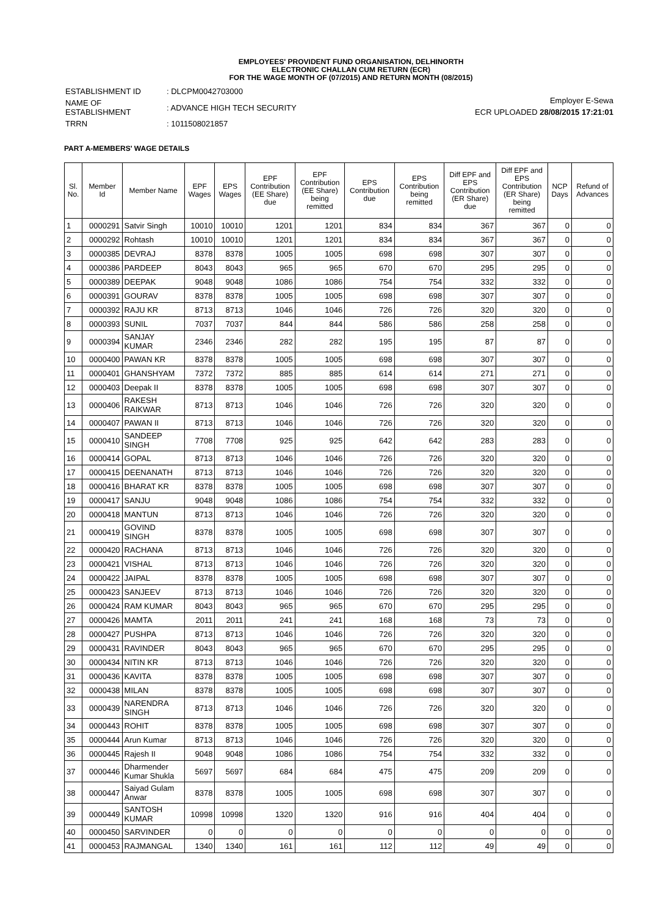EMPLOYEES' PROVIDENT FUND ORGANISATION, DELHINORTH
ELECTRONIC CHALLAN CUM RETURN (ECR)
FOR THE WAGE MONTH OF (07/2015) AND RETURN MONTH (08/2015)
| ESTABLISHMENT ID | : DLCPM0042703000 |
| NAME OF ESTABLISHMENT | : ADVANCE HIGH TECH SECURITY |
| TRRN | : 1011508021857 |
Employer E-Sewa
ECR UPLOADED 28/08/2015 17:21:01
PART A-MEMBERS' WAGE DETAILS
| Sl. No. | Member Id | Member Name | EPF Wages | EPS Wages | EPF Contribution (EE Share) due | EPF Contribution (EE Share) being remitted | EPS Contribution due | EPS Contribution being remitted | Diff EPF and EPS Contribution (ER Share) due | Diff EPF and EPS Contribution (ER Share) being remitted | NCP Days | Refund of Advances |
| --- | --- | --- | --- | --- | --- | --- | --- | --- | --- | --- | --- | --- |
| 1 | 0000291 | Satvir Singh | 10010 | 10010 | 1201 | 1201 | 834 | 834 | 367 | 367 | 0 | 0 |
| 2 | 0000292 | Rohtash | 10010 | 10010 | 1201 | 1201 | 834 | 834 | 367 | 367 | 0 | 0 |
| 3 | 0000385 | DEVRAJ | 8378 | 8378 | 1005 | 1005 | 698 | 698 | 307 | 307 | 0 | 0 |
| 4 | 0000386 | PARDEEP | 8043 | 8043 | 965 | 965 | 670 | 670 | 295 | 295 | 0 | 0 |
| 5 | 0000389 | DEEPAK | 9048 | 9048 | 1086 | 1086 | 754 | 754 | 332 | 332 | 0 | 0 |
| 6 | 0000391 | GOURAV | 8378 | 8378 | 1005 | 1005 | 698 | 698 | 307 | 307 | 0 | 0 |
| 7 | 0000392 | RAJU KR | 8713 | 8713 | 1046 | 1046 | 726 | 726 | 320 | 320 | 0 | 0 |
| 8 | 0000393 | SUNIL | 7037 | 7037 | 844 | 844 | 586 | 586 | 258 | 258 | 0 | 0 |
| 9 | 0000394 | SANJAY KUMAR | 2346 | 2346 | 282 | 282 | 195 | 195 | 87 | 87 | 0 | 0 |
| 10 | 0000400 | PAWAN KR | 8378 | 8378 | 1005 | 1005 | 698 | 698 | 307 | 307 | 0 | 0 |
| 11 | 0000401 | GHANSHYAM | 7372 | 7372 | 885 | 885 | 614 | 614 | 271 | 271 | 0 | 0 |
| 12 | 0000403 | Deepak II | 8378 | 8378 | 1005 | 1005 | 698 | 698 | 307 | 307 | 0 | 0 |
| 13 | 0000406 | RAKESH RAIKWAR | 8713 | 8713 | 1046 | 1046 | 726 | 726 | 320 | 320 | 0 | 0 |
| 14 | 0000407 | PAWAN II | 8713 | 8713 | 1046 | 1046 | 726 | 726 | 320 | 320 | 0 | 0 |
| 15 | 0000410 | SANDEEP SINGH | 7708 | 7708 | 925 | 925 | 642 | 642 | 283 | 283 | 0 | 0 |
| 16 | 0000414 | GOPAL | 8713 | 8713 | 1046 | 1046 | 726 | 726 | 320 | 320 | 0 | 0 |
| 17 | 0000415 | DEENANATH | 8713 | 8713 | 1046 | 1046 | 726 | 726 | 320 | 320 | 0 | 0 |
| 18 | 0000416 | BHARAT KR | 8378 | 8378 | 1005 | 1005 | 698 | 698 | 307 | 307 | 0 | 0 |
| 19 | 0000417 | SANJU | 9048 | 9048 | 1086 | 1086 | 754 | 754 | 332 | 332 | 0 | 0 |
| 20 | 0000418 | MANTUN | 8713 | 8713 | 1046 | 1046 | 726 | 726 | 320 | 320 | 0 | 0 |
| 21 | 0000419 | GOVIND SINGH | 8378 | 8378 | 1005 | 1005 | 698 | 698 | 307 | 307 | 0 | 0 |
| 22 | 0000420 | RACHANA | 8713 | 8713 | 1046 | 1046 | 726 | 726 | 320 | 320 | 0 | 0 |
| 23 | 0000421 | VISHAL | 8713 | 8713 | 1046 | 1046 | 726 | 726 | 320 | 320 | 0 | 0 |
| 24 | 0000422 | JAIPAL | 8378 | 8378 | 1005 | 1005 | 698 | 698 | 307 | 307 | 0 | 0 |
| 25 | 0000423 | SANJEEV | 8713 | 8713 | 1046 | 1046 | 726 | 726 | 320 | 320 | 0 | 0 |
| 26 | 0000424 | RAM KUMAR | 8043 | 8043 | 965 | 965 | 670 | 670 | 295 | 295 | 0 | 0 |
| 27 | 0000426 | MAMTA | 2011 | 2011 | 241 | 241 | 168 | 168 | 73 | 73 | 0 | 0 |
| 28 | 0000427 | PUSHPA | 8713 | 8713 | 1046 | 1046 | 726 | 726 | 320 | 320 | 0 | 0 |
| 29 | 0000431 | RAVINDER | 8043 | 8043 | 965 | 965 | 670 | 670 | 295 | 295 | 0 | 0 |
| 30 | 0000434 | NITIN KR | 8713 | 8713 | 1046 | 1046 | 726 | 726 | 320 | 320 | 0 | 0 |
| 31 | 0000436 | KAVITA | 8378 | 8378 | 1005 | 1005 | 698 | 698 | 307 | 307 | 0 | 0 |
| 32 | 0000438 | MILAN | 8378 | 8378 | 1005 | 1005 | 698 | 698 | 307 | 307 | 0 | 0 |
| 33 | 0000439 | NARENDRA SINGH | 8713 | 8713 | 1046 | 1046 | 726 | 726 | 320 | 320 | 0 | 0 |
| 34 | 0000443 | ROHIT | 8378 | 8378 | 1005 | 1005 | 698 | 698 | 307 | 307 | 0 | 0 |
| 35 | 0000444 | Arun Kumar | 8713 | 8713 | 1046 | 1046 | 726 | 726 | 320 | 320 | 0 | 0 |
| 36 | 0000445 | Rajesh II | 9048 | 9048 | 1086 | 1086 | 754 | 754 | 332 | 332 | 0 | 0 |
| 37 | 0000446 | Dharmender Kumar Shukla | 5697 | 5697 | 684 | 684 | 475 | 475 | 209 | 209 | 0 | 0 |
| 38 | 0000447 | Saiyad Gulam Anwar | 8378 | 8378 | 1005 | 1005 | 698 | 698 | 307 | 307 | 0 | 0 |
| 39 | 0000449 | SANTOSH KUMAR | 10998 | 10998 | 1320 | 1320 | 916 | 916 | 404 | 404 | 0 | 0 |
| 40 | 0000450 | SARVINDER | 0 | 0 | 0 | 0 | 0 | 0 | 0 | 0 | 0 | 0 |
| 41 | 0000453 | RAJMANGAL | 1340 | 1340 | 161 | 161 | 112 | 112 | 49 | 49 | 0 | 0 |